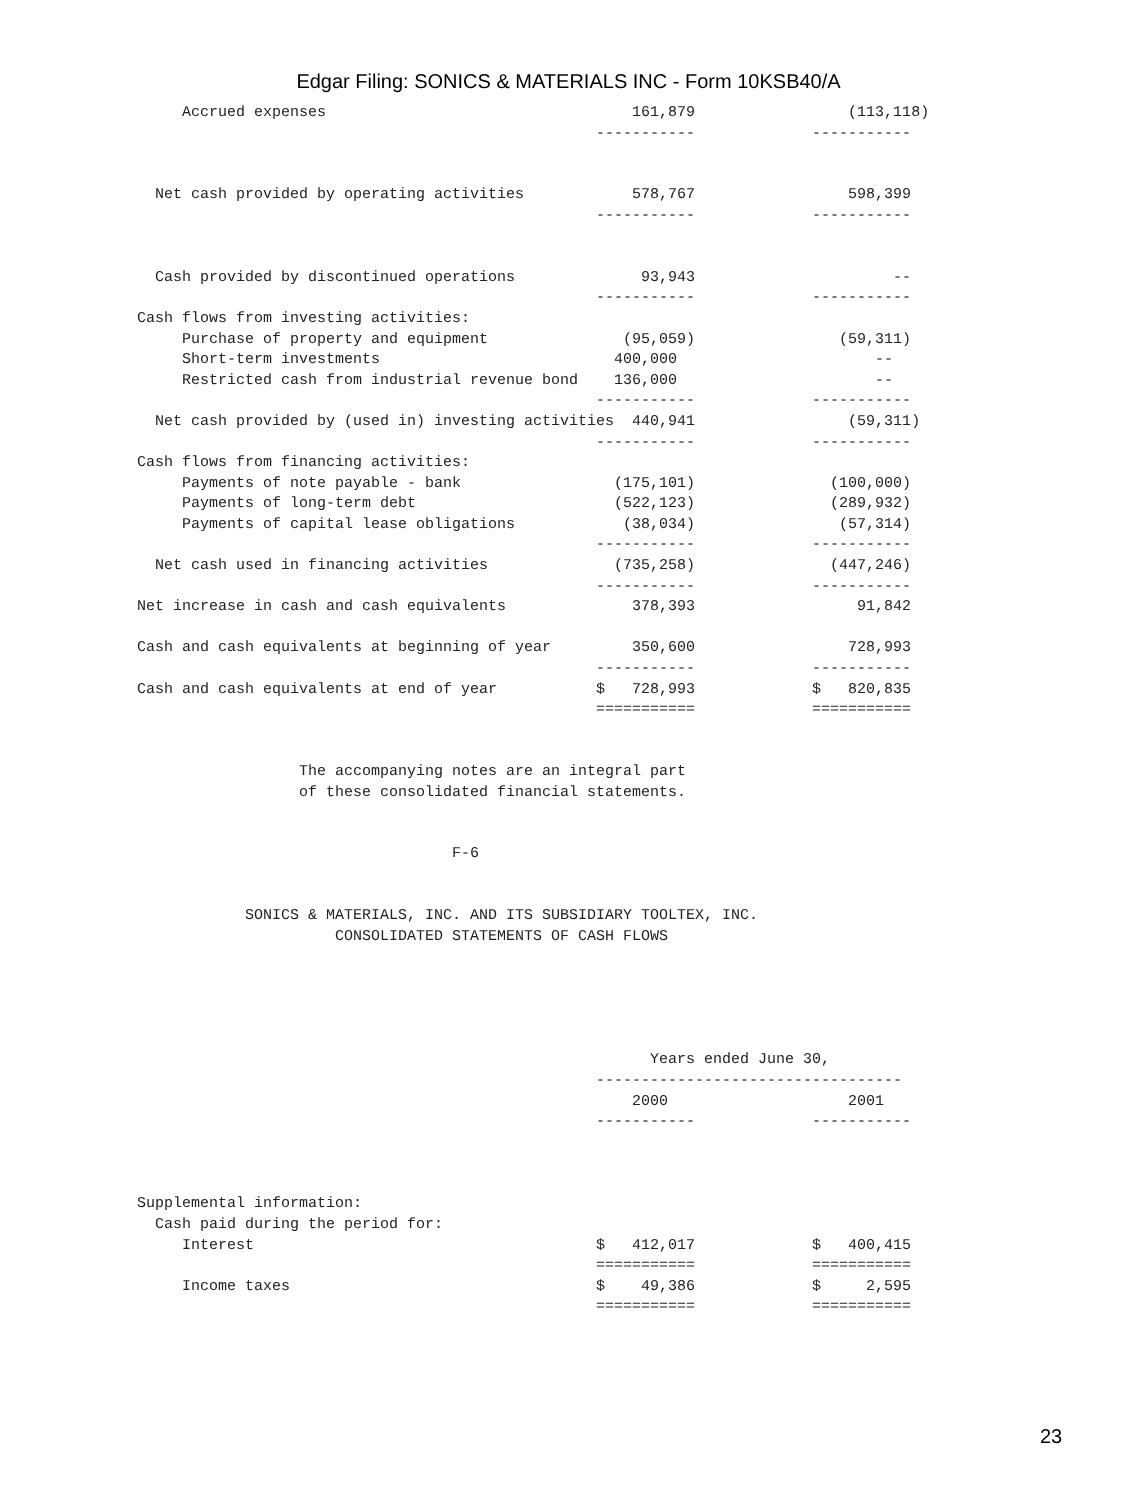Edgar Filing: SONICS & MATERIALS INC - Form 10KSB40/A
     Accrued expenses                                  161,879                 (113,118)
                                                   -----------             -----------


  Net cash provided by operating activities            578,767                 598,399
                                                   -----------             -----------


  Cash provided by discontinued operations              93,943                      --
                                                   -----------             -----------
Cash flows from investing activities:
     Purchase of property and equipment               (95,059)                (59,311)
     Short-term investments                          400,000                      --
     Restricted cash from industrial revenue bond    136,000                      --
                                                   -----------             -----------
  Net cash provided by (used in) investing activities  440,941                 (59,311)
                                                   -----------             -----------
Cash flows from financing activities:
     Payments of note payable - bank                 (175,101)               (100,000)
     Payments of long-term debt                      (522,123)               (289,932)
     Payments of capital lease obligations            (38,034)                (57,314)
                                                   -----------             -----------
  Net cash used in financing activities              (735,258)               (447,246)
                                                   -----------             -----------
Net increase in cash and cash equivalents              378,393                  91,842

Cash and cash equivalents at beginning of year         350,600                 728,993
                                                   -----------             -----------
Cash and cash equivalents at end of year           $   728,993             $   820,835
                                                   ===========             ===========


                  The accompanying notes are an integral part
                  of these consolidated financial statements.


                                   F-6


            SONICS & MATERIALS, INC. AND ITS SUBSIDIARY TOOLTEX, INC.
                      CONSOLIDATED STATEMENTS OF CASH FLOWS





                                                         Years ended June 30,
                                                   ----------------------------------
                                                       2000                    2001
                                                   -----------             -----------



Supplemental information:
  Cash paid during the period for:
     Interest                                      $   412,017             $   400,415
                                                   ===========             ===========
     Income taxes                                  $    49,386             $     2,595
                                                   ===========             ===========
23